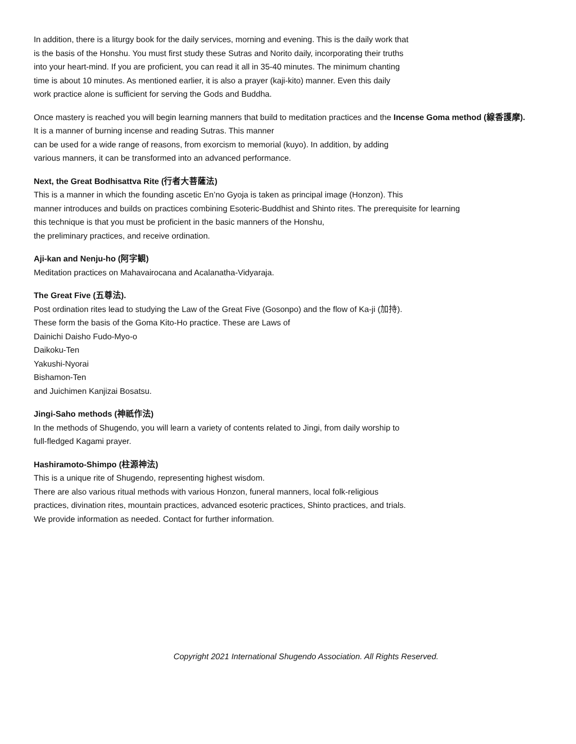In addition, there is a liturgy book for the daily services, morning and evening. This is the daily work that
is the basis of the Honshu. You must first study these Sutras and Norito daily, incorporating their truths
into your heart-mind. If you are proficient, you can read it all in 35-40 minutes. The minimum chanting
time is about 10 minutes. As mentioned earlier, it is also a prayer (kaji-kito) manner. Even this daily
work practice alone is sufficient for serving the Gods and Buddha.
Once mastery is reached you will begin learning manners that build to meditation practices and the Incense Goma method (線香護摩).
It is a manner of burning incense and reading Sutras. This manner
can be used for a wide range of reasons, from exorcism to memorial (kuyo). In addition, by adding
various manners, it can be transformed into an advanced performance.
Next, the Great Bodhisattva Rite (行者大菩薩法)
This is a manner in which the founding ascetic En’no Gyoja is taken as principal image (Honzon). This
manner introduces and builds on practices combining Esoteric-Buddhist and Shinto rites. The prerequisite for learning
this technique is that you must be proficient in the basic manners of the Honshu,
the preliminary practices, and receive ordination.
Aji-kan and Nenju-ho (阿字観)
Meditation practices on Mahavairocana and Acalanatha-Vidyaraja.
The Great Five (五尊法).
Post ordination rites lead to studying the Law of the Great Five (Gosonpo) and the flow of Ka-ji (加持).
These form the basis of the Goma Kito-Ho practice. These are Laws of
Dainichi Daisho Fudo-Myo-o
Daikoku-Ten
Yakushi-Nyorai
Bishamon-Ten
and Juichimen Kanjizai Bosatsu.
Jingi-Saho methods (神祇作法)
In the methods of Shugendo, you will learn a variety of contents related to Jingi, from daily worship to
full-fledged Kagami prayer.
Hashiramoto-Shimpo (柱源神法)
This is a unique rite of Shugendo, representing highest wisdom.
There are also various ritual methods with various Honzon, funeral manners, local folk-religious
practices, divination rites, mountain practices, advanced esoteric practices, Shinto practices, and trials.
We provide information as needed. Contact for further information.
Copyright 2021 International Shugendo Association. All Rights Reserved.